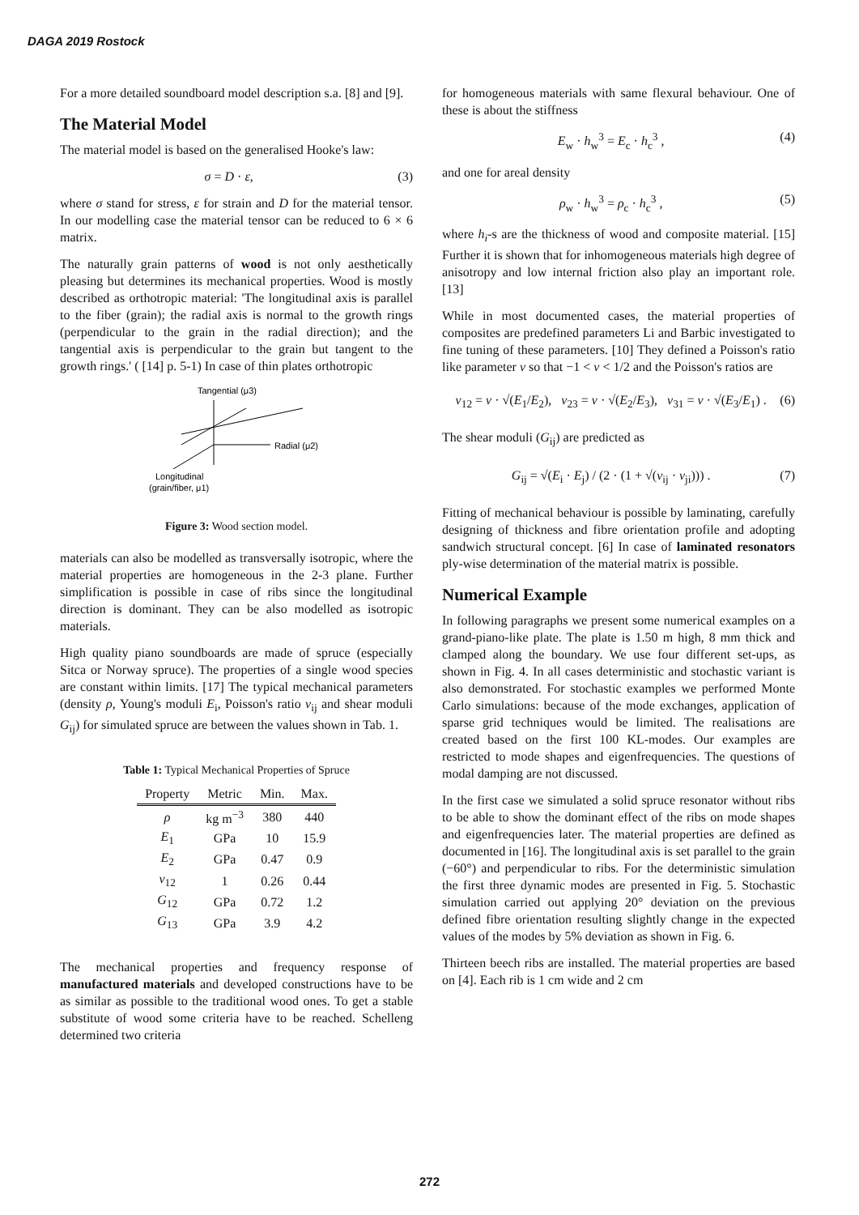DAGA 2019 Rostock
For a more detailed soundboard model description s.a. [8] and [9].
The Material Model
The material model is based on the generalised Hooke's law:
σ = D · ε, (3)
where σ stand for stress, ε for strain and D for the material tensor. In our modelling case the material tensor can be reduced to 6 × 6 matrix.
The naturally grain patterns of wood is not only aesthetically pleasing but determines its mechanical properties. Wood is mostly described as orthotropic material: 'The longitudinal axis is parallel to the fiber (grain); the radial axis is normal to the growth rings (perpendicular to the grain in the radial direction); and the tangential axis is perpendicular to the grain but tangent to the growth rings.' ( [14] p. 5-1) In case of thin plates orthotropic
Tangential (μ3)
Radial (μ2)
Longitudinal
(grain/fiber, μ1)
Figure 3: Wood section model.
materials can also be modelled as transversally isotropic, where the material properties are homogeneous in the 2-3 plane. Further simplification is possible in case of ribs since the longitudinal direction is dominant. They can be also modelled as isotropic materials.
High quality piano soundboards are made of spruce (especially Sitca or Norway spruce). The properties of a single wood species are constant within limits. [17] The typical mechanical parameters (density ρ, Young's moduli E<sub>i</sub>, Poisson's ratio ν<sub>ij</sub> and shear moduli G<sub>ij</sub>) for simulated spruce are between the values shown in Tab. 1.
Table 1: Typical Mechanical Properties of Spruce
| Property | Metric | Min. | Max. |
| --- | --- | --- | --- |
| ρ | kg m<sup>−3</sup> | 380 | 440 |
| E<sub>1</sub> | GPa | 10 | 15.9 |
| E<sub>2</sub> | GPa | 0.47 | 0.9 |
| ν<sub>12</sub> | 1 | 0.26 | 0.44 |
| G<sub>12</sub> | GPa | 0.72 | 1.2 |
| G<sub>13</sub> | GPa | 3.9 | 4.2 |
The mechanical properties and frequency response of manufactured materials and developed constructions have to be as similar as possible to the traditional wood ones. To get a stable substitute of wood some criteria have to be reached. Schelleng determined two criteria
for homogeneous materials with same flexural behaviour. One of these is about the stiffness
E<sub>w</sub> · h<sub>w</sub><sup>3</sup> = E<sub>c</sub> · h<sub>c</sub><sup>3</sup> , (4)
and one for areal density
ρ<sub>w</sub> · h<sub>w</sub><sup>3</sup> = ρ<sub>c</sub> · h<sub>c</sub><sup>3</sup> , (5)
where h<sub>i</sub>-s are the thickness of wood and composite material. [15] Further it is shown that for inhomogeneous materials high degree of anisotropy and low internal friction also play an important role. [13]
While in most documented cases, the material properties of composites are predefined parameters Li and Barbic investigated to fine tuning of these parameters. [10] They defined a Poisson's ratio like parameter ν so that −1 < ν < 1/2 and the Poisson's ratios are
ν<sub>12</sub> = ν · √(E<sub>1</sub>/E<sub>2</sub>), ν<sub>23</sub> = ν · √(E<sub>2</sub>/E<sub>3</sub>), ν<sub>31</sub> = ν · √(E<sub>3</sub>/E<sub>1</sub>) . (6)
The shear moduli (G<sub>ij</sub>) are predicted as
G<sub>ij</sub> = √(E<sub>i</sub> · E<sub>j</sub>) / (2 · (1 + √(ν<sub>ij</sub> · ν<sub>ji</sub>))) . (7)
Fitting of mechanical behaviour is possible by laminating, carefully designing of thickness and fibre orientation profile and adopting sandwich structural concept. [6] In case of laminated resonators ply-wise determination of the material matrix is possible.
Numerical Example
In following paragraphs we present some numerical examples on a grand-piano-like plate. The plate is 1.50 m high, 8 mm thick and clamped along the boundary. We use four different set-ups, as shown in Fig. 4. In all cases deterministic and stochastic variant is also demonstrated. For stochastic examples we performed Monte Carlo simulations: because of the mode exchanges, application of sparse grid techniques would be limited. The realisations are created based on the first 100 KL-modes. Our examples are restricted to mode shapes and eigenfrequencies. The questions of modal damping are not discussed.
In the first case we simulated a solid spruce resonator without ribs to be able to show the dominant effect of the ribs on mode shapes and eigenfrequencies later. The material properties are defined as documented in [16]. The longitudinal axis is set parallel to the grain (−60°) and perpendicular to ribs. For the deterministic simulation the first three dynamic modes are presented in Fig. 5. Stochastic simulation carried out applying 20° deviation on the previous defined fibre orientation resulting slightly change in the expected values of the modes by 5% deviation as shown in Fig. 6.
Thirteen beech ribs are installed. The material properties are based on [4]. Each rib is 1 cm wide and 2 cm
272